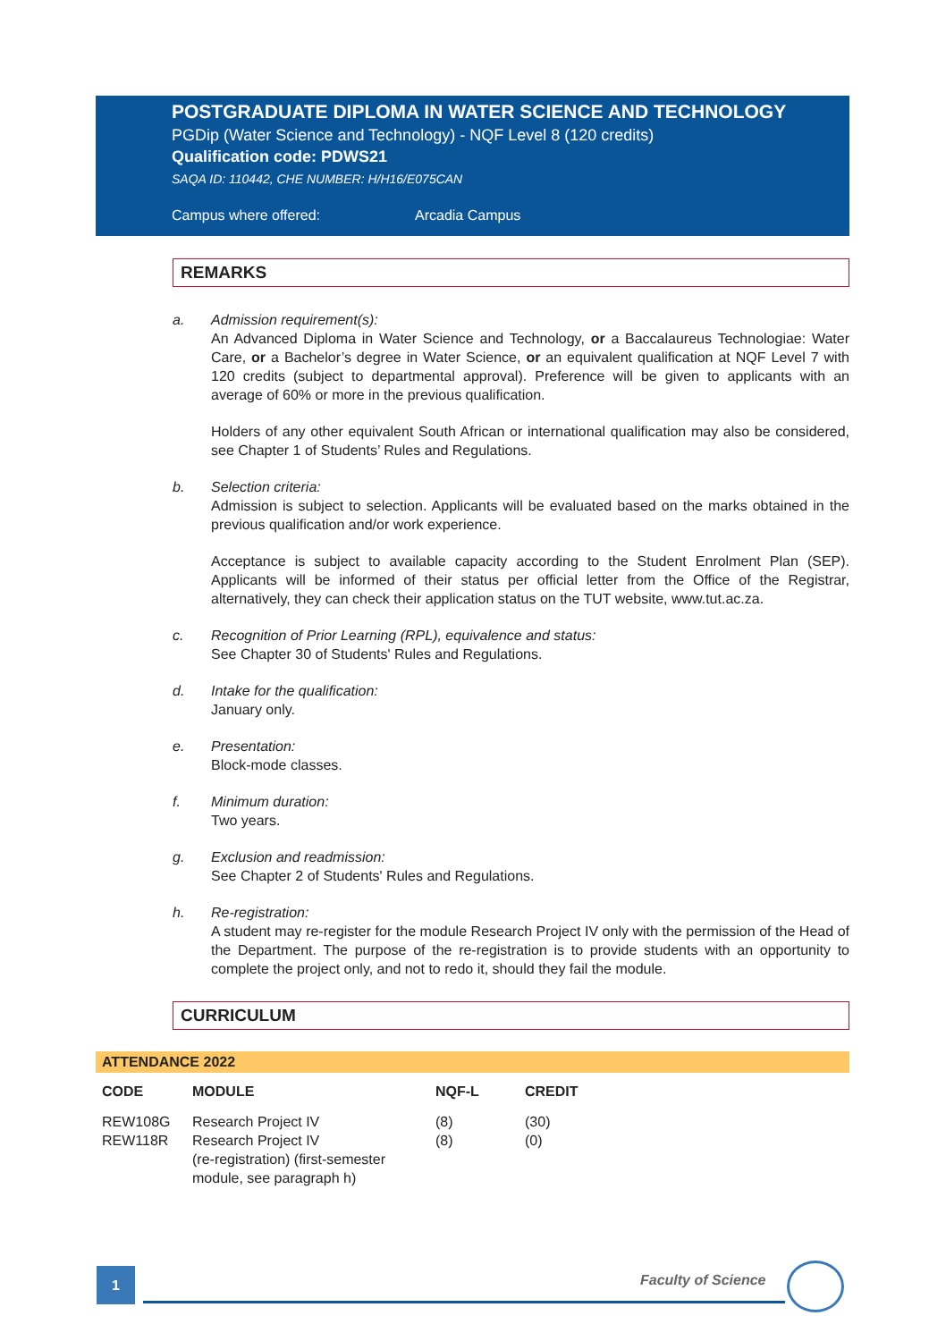POSTGRADUATE DIPLOMA IN WATER SCIENCE AND TECHNOLOGY
PGDip (Water Science and Technology) - NQF Level 8 (120 credits)
Qualification code: PDWS21
SAQA ID: 110442, CHE NUMBER: H/H16/E075CAN
Campus where offered: Arcadia Campus
REMARKS
a. Admission requirement(s):
An Advanced Diploma in Water Science and Technology, or a Baccalaureus Technologiae: Water Care, or a Bachelor’s degree in Water Science, or an equivalent qualification at NQF Level 7 with 120 credits (subject to departmental approval). Preference will be given to applicants with an average of 60% or more in the previous qualification.
Holders of any other equivalent South African or international qualification may also be considered, see Chapter 1 of Students’ Rules and Regulations.
b. Selection criteria:
Admission is subject to selection. Applicants will be evaluated based on the marks obtained in the previous qualification and/or work experience.
Acceptance is subject to available capacity according to the Student Enrolment Plan (SEP). Applicants will be informed of their status per official letter from the Office of the Registrar, alternatively, they can check their application status on the TUT website, www.tut.ac.za.
c. Recognition of Prior Learning (RPL), equivalence and status:
See Chapter 30 of Students' Rules and Regulations.
d. Intake for the qualification:
January only.
e. Presentation:
Block-mode classes.
f. Minimum duration:
Two years.
g. Exclusion and readmission:
See Chapter 2 of Students' Rules and Regulations.
h. Re-registration:
A student may re-register for the module Research Project IV only with the permission of the Head of the Department. The purpose of the re-registration is to provide students with an opportunity to complete the project only, and not to redo it, should they fail the module.
CURRICULUM
ATTENDANCE 2022
| CODE | MODULE | NQF-L | CREDIT |
| --- | --- | --- | --- |
| REW108G | Research Project IV | (8) | (30) |
| REW118R | Research Project IV (re-registration) (first-semester module, see paragraph h) | (8) | (0) |
1 Faculty of Science